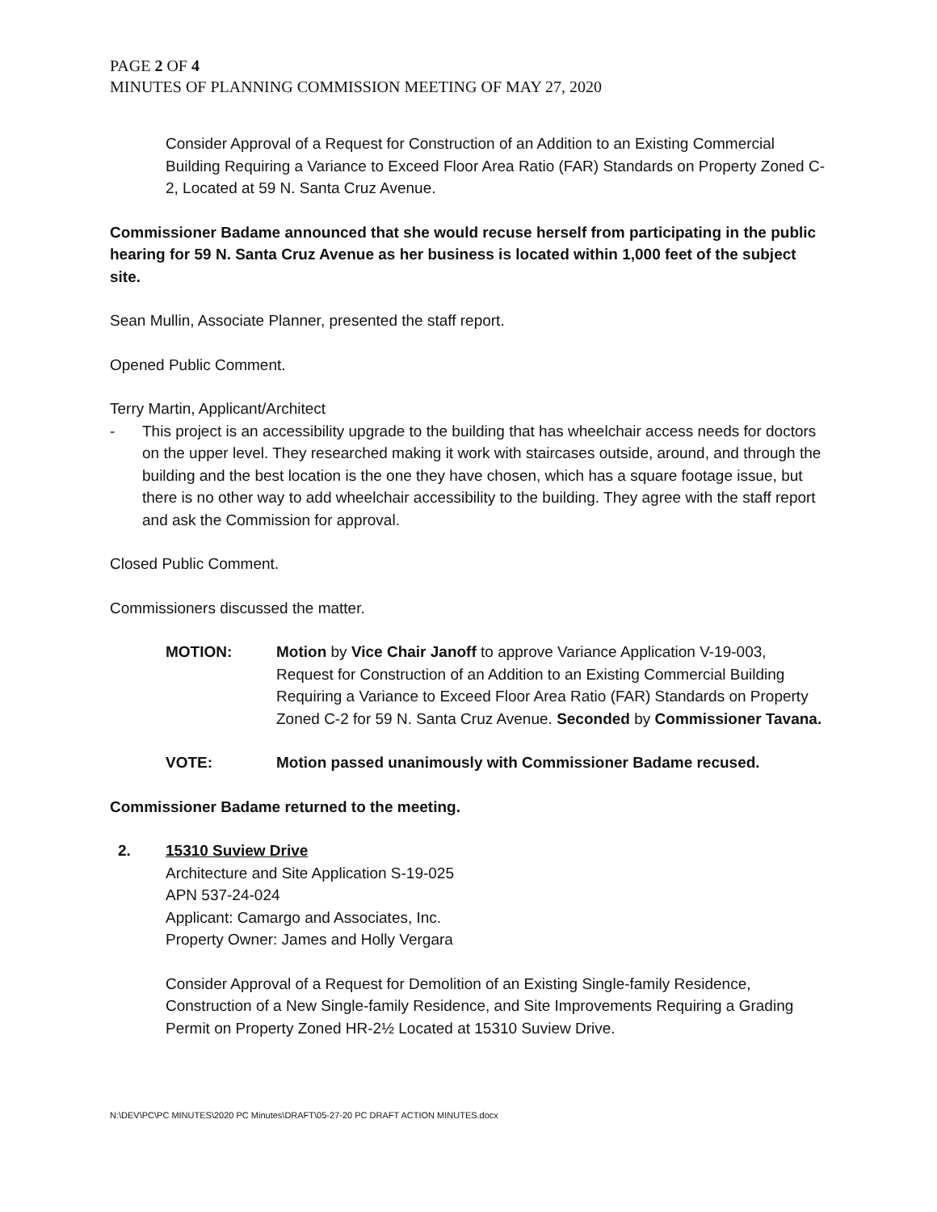PAGE 2 OF 4
MINUTES OF PLANNING COMMISSION MEETING OF MAY 27, 2020
Consider Approval of a Request for Construction of an Addition to an Existing Commercial Building Requiring a Variance to Exceed Floor Area Ratio (FAR) Standards on Property Zoned C-2, Located at 59 N. Santa Cruz Avenue.
Commissioner Badame announced that she would recuse herself from participating in the public hearing for 59 N. Santa Cruz Avenue as her business is located within 1,000 feet of the subject site.
Sean Mullin, Associate Planner, presented the staff report.
Opened Public Comment.
Terry Martin, Applicant/Architect
- This project is an accessibility upgrade to the building that has wheelchair access needs for doctors on the upper level. They researched making it work with staircases outside, around, and through the building and the best location is the one they have chosen, which has a square footage issue, but there is no other way to add wheelchair accessibility to the building. They agree with the staff report and ask the Commission for approval.
Closed Public Comment.
Commissioners discussed the matter.
MOTION: Motion by Vice Chair Janoff to approve Variance Application V-19-003, Request for Construction of an Addition to an Existing Commercial Building Requiring a Variance to Exceed Floor Area Ratio (FAR) Standards on Property Zoned C-2 for 59 N. Santa Cruz Avenue. Seconded by Commissioner Tavana.
VOTE: Motion passed unanimously with Commissioner Badame recused.
Commissioner Badame returned to the meeting.
2. 15310 Suview Drive
Architecture and Site Application S-19-025
APN 537-24-024
Applicant: Camargo and Associates, Inc.
Property Owner: James and Holly Vergara
Consider Approval of a Request for Demolition of an Existing Single-family Residence, Construction of a New Single-family Residence, and Site Improvements Requiring a Grading Permit on Property Zoned HR-2½ Located at 15310 Suview Drive.
N:\DEV\PC\PC MINUTES\2020 PC Minutes\DRAFT\05-27-20 PC DRAFT ACTION MINUTES.docx